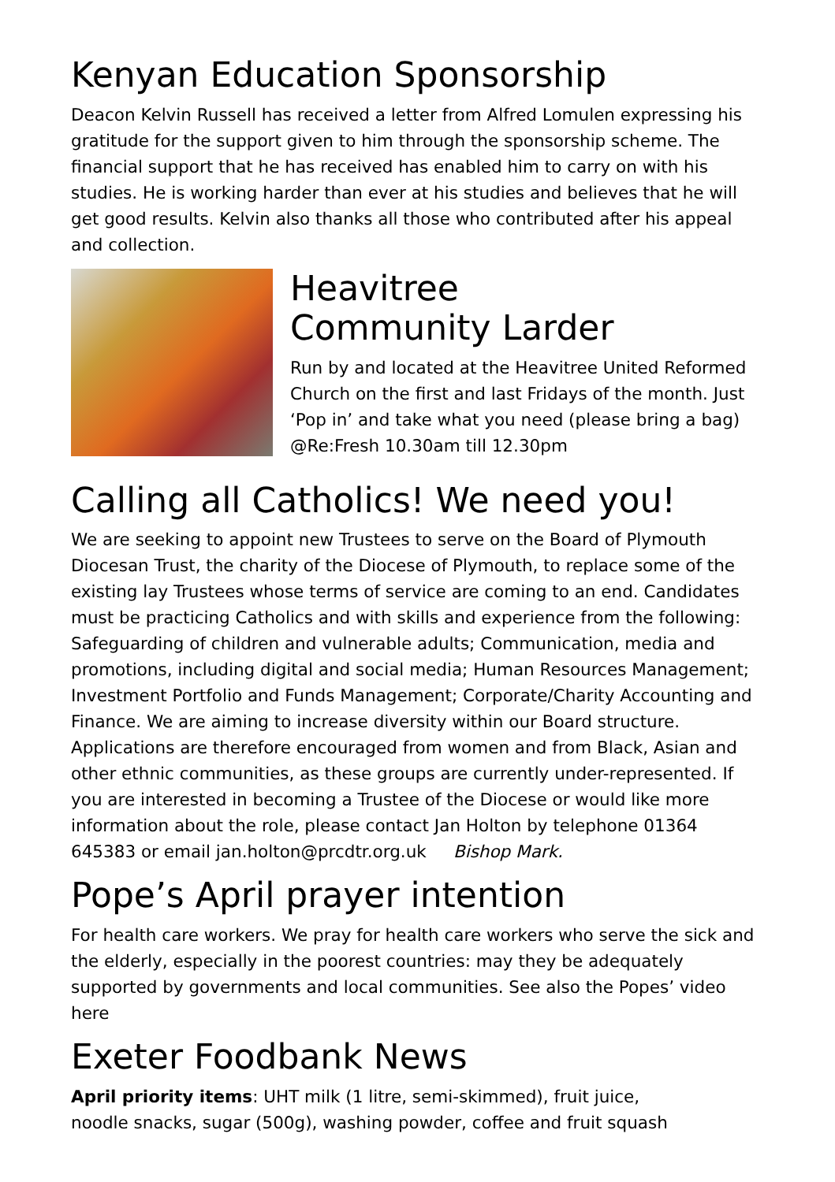Kenyan Education Sponsorship
Deacon Kelvin Russell has received a letter from Alfred Lomulen expressing his gratitude for the support given to him through the sponsorship scheme. The financial support that he has received has enabled him to carry on with his studies. He is working harder than ever at his studies and believes that he will get good results. Kelvin also thanks all those who contributed after his appeal and collection.
Heavitree
Community Larder
Run by and located at the Heavitree United Reformed Church on the first and last Fridays of the month. Just ‘Pop in’ and take what you need (please bring a bag) @Re:Fresh 10.30am till 12.30pm
Calling all Catholics! We need you!
We are seeking to appoint new Trustees to serve on the Board of Plymouth Diocesan Trust, the charity of the Diocese of Plymouth, to replace some of the existing lay Trustees whose terms of service are coming to an end. Candidates must be practicing Catholics and with skills and experience from the following: Safeguarding of children and vulnerable adults; Communication, media and promotions, including digital and social media; Human Resources Management; Investment Portfolio and Funds Management; Corporate/Charity Accounting and Finance. We are aiming to increase diversity within our Board structure. Applications are therefore encouraged from women and from Black, Asian and other ethnic communities, as these groups are currently under-represented. If you are interested in becoming a Trustee of the Diocese or would like more information about the role, please contact Jan Holton by telephone 01364 645383 or email jan.holton@prcdtr.org.uk Bishop Mark.
Pope’s April prayer intention
For health care workers. We pray for health care workers who serve the sick and the elderly, especially in the poorest countries: may they be adequately supported by governments and local communities. See also the Popes’ video here
Exeter Foodbank News
April priority items: UHT milk (1 litre, semi-skimmed), fruit juice,
noodle snacks, sugar (500g), washing powder, coffee and fruit squash